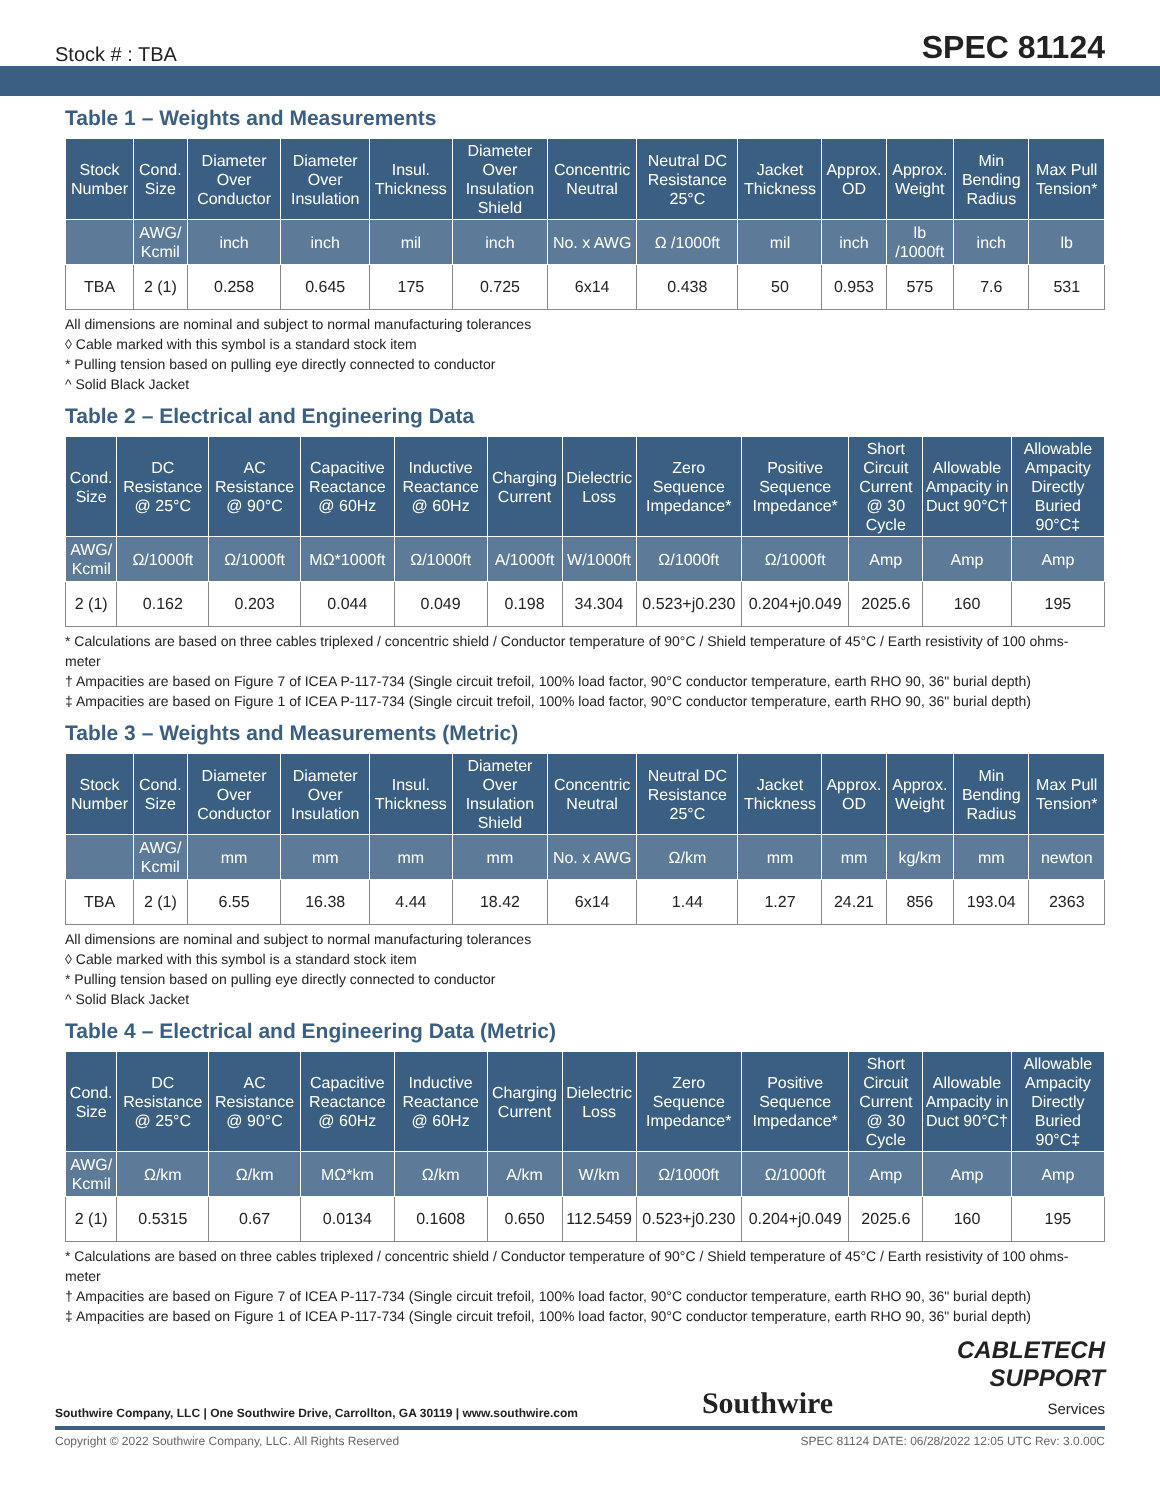Stock # : TBA SPEC 81124
Table 1 – Weights and Measurements
| Stock Number | Cond. Size | Diameter Over Conductor | Diameter Over Insulation | Insul. Thickness | Diameter Over Insulation Shield | Concentric Neutral | Neutral DC Resistance 25°C | Jacket Thickness | Approx. OD | Approx. Weight | Min Bending Radius | Max Pull Tension* |
| --- | --- | --- | --- | --- | --- | --- | --- | --- | --- | --- | --- | --- |
| | AWG/ Kcmil | inch | inch | mil | inch | No. x AWG | Ω /1000ft | mil | inch | lb /1000ft | inch | lb |
| TBA | 2 (1) | 0.258 | 0.645 | 175 | 0.725 | 6x14 | 0.438 | 50 | 0.953 | 575 | 7.6 | 531 |
All dimensions are nominal and subject to normal manufacturing tolerances
◊ Cable marked with this symbol is a standard stock item
* Pulling tension based on pulling eye directly connected to conductor
^ Solid Black Jacket
Table 2 – Electrical and Engineering Data
| Cond. Size | DC Resistance @ 25°C | AC Resistance @ 90°C | Capacitive Reactance @ 60Hz | Inductive Reactance @ 60Hz | Charging Current | Dielectric Loss | Zero Sequence Impedance* | Positive Sequence Impedance* | Short Circuit Current @ 30 Cycle | Allowable Ampacity in Duct 90°C† | Allowable Ampacity Directly Buried 90°C‡ |
| --- | --- | --- | --- | --- | --- | --- | --- | --- | --- | --- | --- |
| AWG/ Kcmil | Ω/1000ft | Ω/1000ft | MΩ*1000ft | Ω/1000ft | A/1000ft | W/1000ft | Ω/1000ft | Ω/1000ft | Amp | Amp | Amp |
| 2 (1) | 0.162 | 0.203 | 0.044 | 0.049 | 0.198 | 34.304 | 0.523+j0.230 | 0.204+j0.049 | 2025.6 | 160 | 195 |
* Calculations are based on three cables triplexed / concentric shield / Conductor temperature of 90°C / Shield temperature of 45°C / Earth resistivity of 100 ohms-meter
† Ampacities are based on Figure 7 of ICEA P-117-734 (Single circuit trefoil, 100% load factor, 90°C conductor temperature, earth RHO 90, 36" burial depth)
‡ Ampacities are based on Figure 1 of ICEA P-117-734 (Single circuit trefoil, 100% load factor, 90°C conductor temperature, earth RHO 90, 36" burial depth)
Table 3 – Weights and Measurements (Metric)
| Stock Number | Cond. Size | Diameter Over Conductor | Diameter Over Insulation | Insul. Thickness | Diameter Over Insulation Shield | Concentric Neutral | Neutral DC Resistance 25°C | Jacket Thickness | Approx. OD | Approx. Weight | Min Bending Radius | Max Pull Tension* |
| --- | --- | --- | --- | --- | --- | --- | --- | --- | --- | --- | --- | --- |
| | AWG/ Kcmil | mm | mm | mm | mm | No. x AWG | Ω/km | mm | mm | kg/km | mm | newton |
| TBA | 2 (1) | 6.55 | 16.38 | 4.44 | 18.42 | 6x14 | 1.44 | 1.27 | 24.21 | 856 | 193.04 | 2363 |
All dimensions are nominal and subject to normal manufacturing tolerances
◊ Cable marked with this symbol is a standard stock item
* Pulling tension based on pulling eye directly connected to conductor
^ Solid Black Jacket
Table 4 – Electrical and Engineering Data (Metric)
| Cond. Size | DC Resistance @ 25°C | AC Resistance @ 90°C | Capacitive Reactance @ 60Hz | Inductive Reactance @ 60Hz | Charging Current | Dielectric Loss | Zero Sequence Impedance* | Positive Sequence Impedance* | Short Circuit Current @ 30 Cycle | Allowable Ampacity in Duct 90°C† | Allowable Ampacity Directly Buried 90°C‡ |
| --- | --- | --- | --- | --- | --- | --- | --- | --- | --- | --- | --- |
| AWG/ Kcmil | Ω/km | Ω/km | MΩ*km | Ω/km | A/km | W/km | Ω/1000ft | Ω/1000ft | Amp | Amp | Amp |
| 2 (1) | 0.5315 | 0.67 | 0.0134 | 0.1608 | 0.650 | 112.5459 | 0.523+j0.230 | 0.204+j0.049 | 2025.6 | 160 | 195 |
* Calculations are based on three cables triplexed / concentric shield / Conductor temperature of 90°C / Shield temperature of 45°C / Earth resistivity of 100 ohms-meter
† Ampacities are based on Figure 7 of ICEA P-117-734 (Single circuit trefoil, 100% load factor, 90°C conductor temperature, earth RHO 90, 36" burial depth)
‡ Ampacities are based on Figure 1 of ICEA P-117-734 (Single circuit trefoil, 100% load factor, 90°C conductor temperature, earth RHO 90, 36" burial depth)
Southwire Company, LLC | One Southwire Drive, Carrollton, GA 30119 | www.southwire.com Southwire
CABLETECH
SUPPORT
Services
Copyright © 2022 Southwire Company, LLC. All Rights Reserved SPEC 81124 DATE: 06/28/2022 12:05 UTC Rev: 3.0.00C